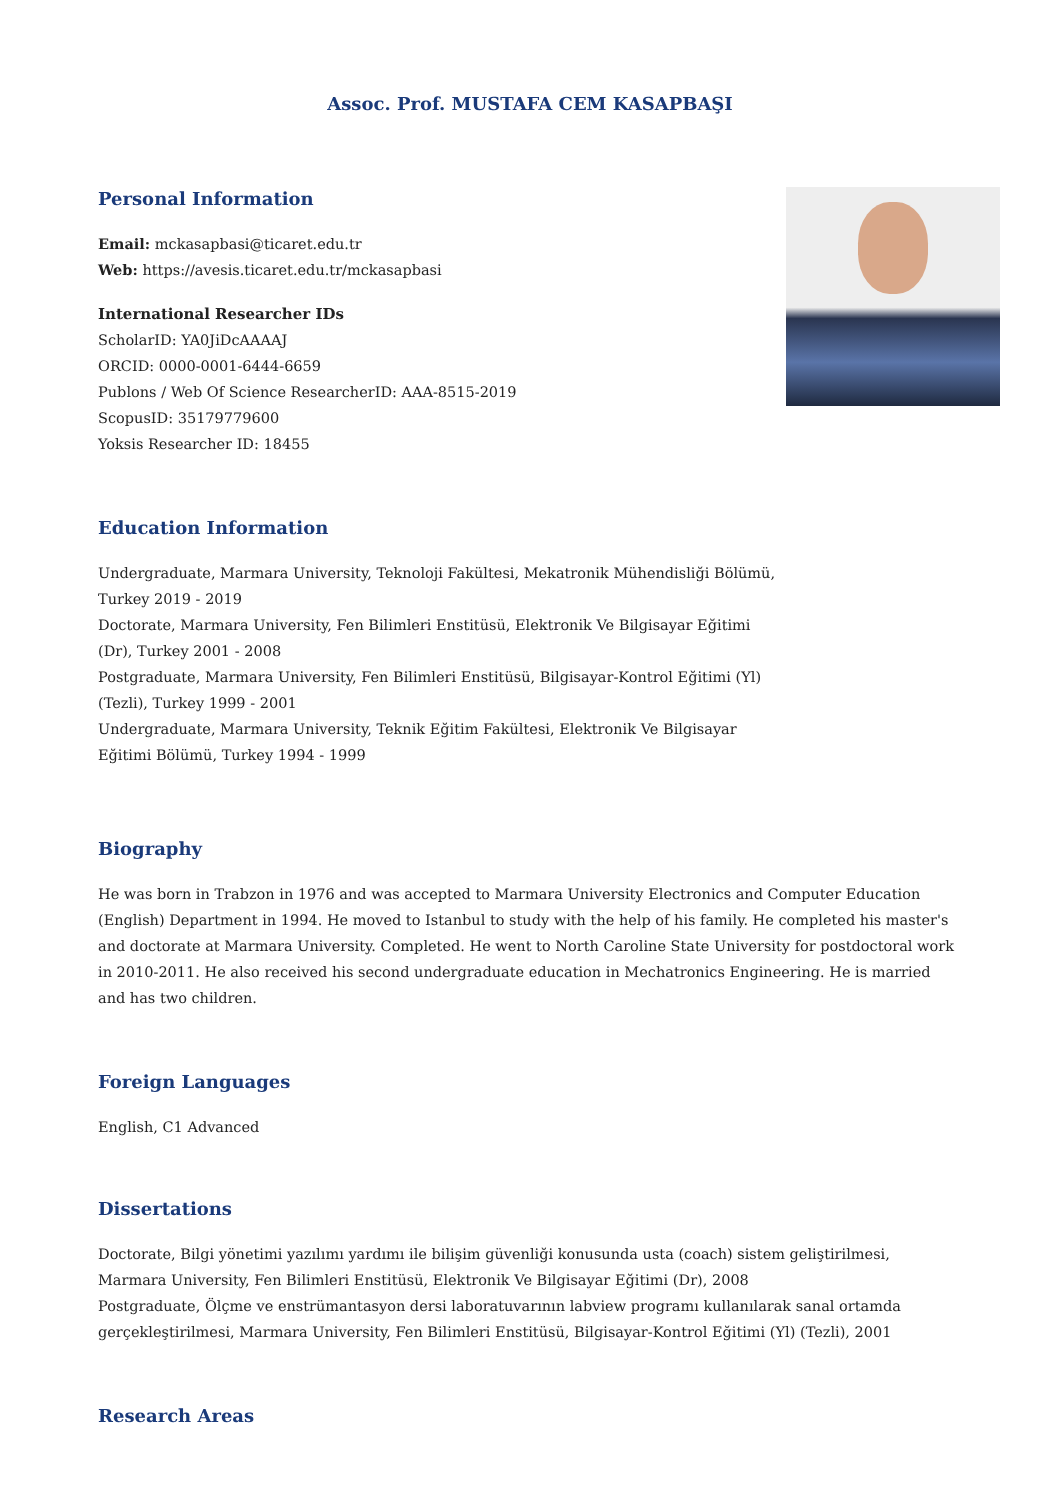Assoc. Prof. MUSTAFA CEM KASAPBAŞI
Personal Information
Email: mckasapbasi@ticaret.edu.tr
Web: https://avesis.ticaret.edu.tr/mckasapbasi
International Researcher IDs
ScholarID: YA0JiDcAAAAJ
ORCID: 0000-0001-6444-6659
Publons / Web Of Science ResearcherID: AAA-8515-2019
ScopusID: 35179779600
Yoksis Researcher ID: 18455
Education Information
Undergraduate, Marmara University, Teknoloji Fakültesi, Mekatronik Mühendisliği Bölümü, Turkey 2019 - 2019
Doctorate, Marmara University, Fen Bilimleri Enstitüsü, Elektronik Ve Bilgisayar Eğitimi (Dr), Turkey 2001 - 2008
Postgraduate, Marmara University, Fen Bilimleri Enstitüsü, Bilgisayar-Kontrol Eğitimi (Yl) (Tezli), Turkey 1999 - 2001
Undergraduate, Marmara University, Teknik Eğitim Fakültesi, Elektronik Ve Bilgisayar Eğitimi Bölümü, Turkey 1994 - 1999
Biography
He was born in Trabzon in 1976 and was accepted to Marmara University Electronics and Computer Education (English) Department in 1994. He moved to Istanbul to study with the help of his family. He completed his master's and doctorate at Marmara University. Completed. He went to North Caroline State University for postdoctoral work in 2010-2011. He also received his second undergraduate education in Mechatronics Engineering. He is married and has two children.
Foreign Languages
English, C1 Advanced
Dissertations
Doctorate, Bilgi yönetimi yazılımı yardımı ile bilişim güvenliği konusunda usta (coach) sistem geliştirilmesi, Marmara University, Fen Bilimleri Enstitüsü, Elektronik Ve Bilgisayar Eğitimi (Dr), 2008
Postgraduate, Ölçme ve enstrümantasyon dersi laboratuvarının labview programı kullanılarak sanal ortamda gerçekleştirilmesi, Marmara University, Fen Bilimleri Enstitüsü, Bilgisayar-Kontrol Eğitimi (Yl) (Tezli), 2001
Research Areas